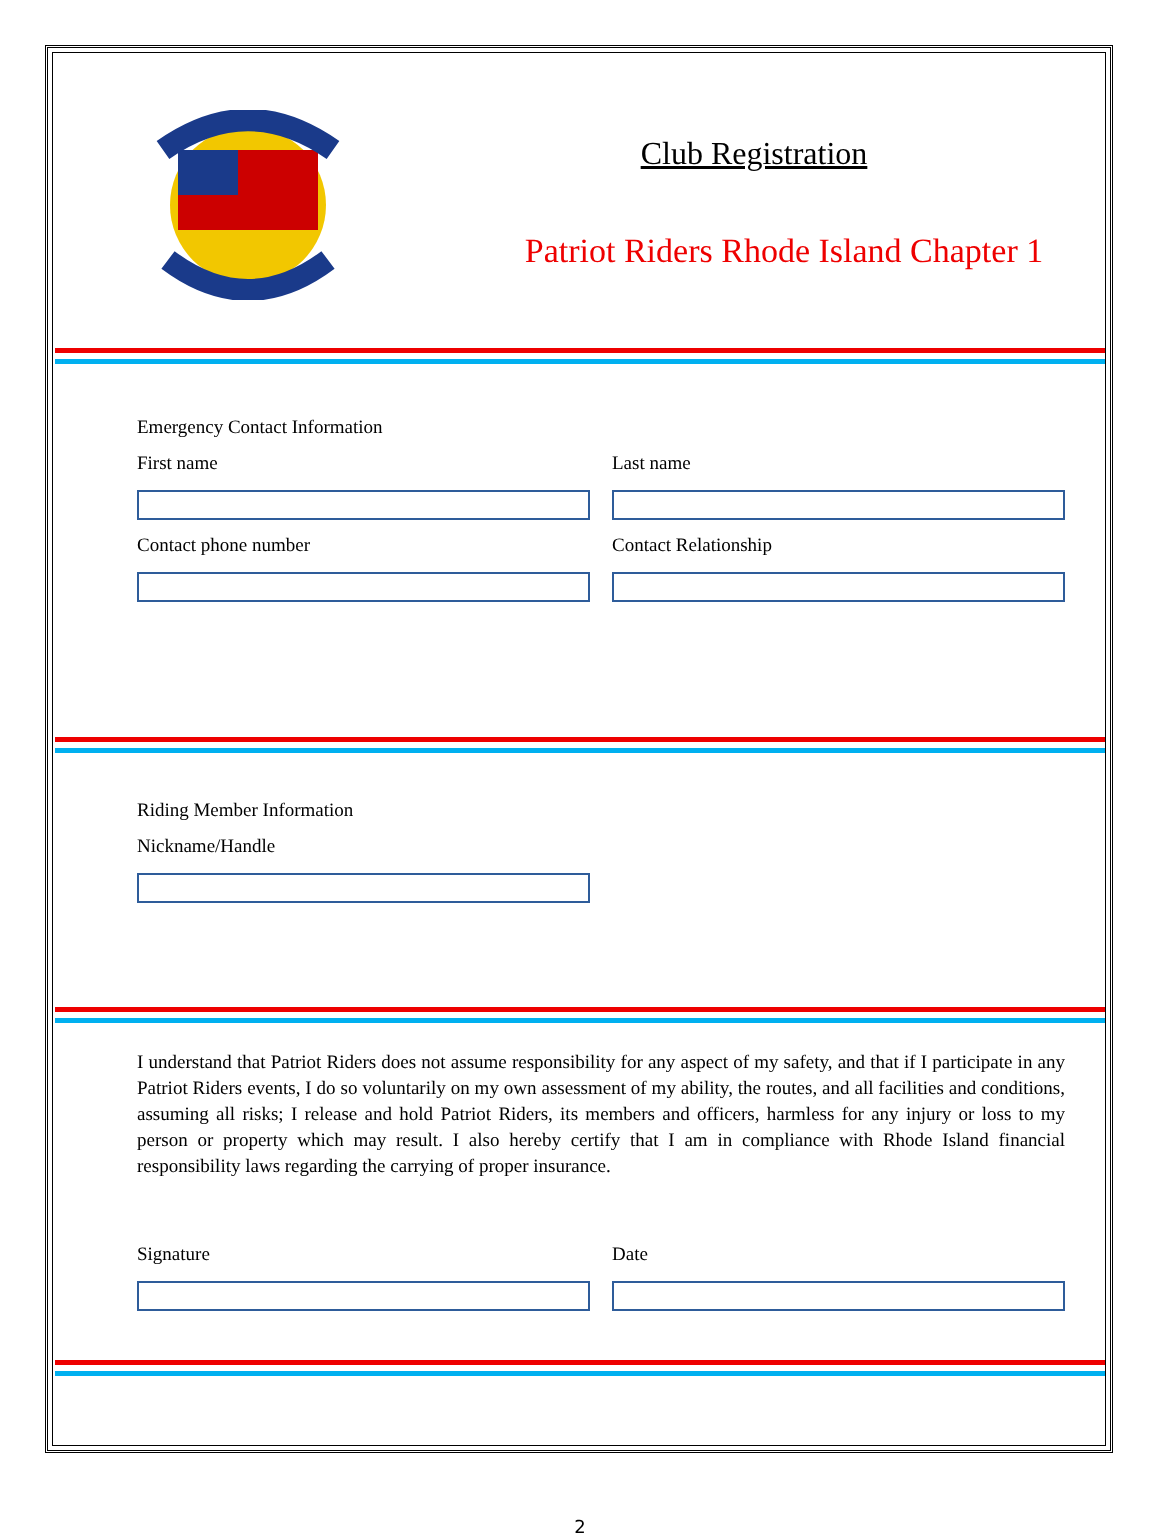Club Registration
Patriot Riders Rhode Island Chapter 1
Emergency Contact Information
First name Last name
Contact phone number Contact Relationship
Riding Member Information
Nickname/Handle
I understand that Patriot Riders does not assume responsibility for any aspect of my safety, and that if I participate in any Patriot Riders events, I do so voluntarily on my own assessment of my ability, the routes, and all facilities and conditions, assuming all risks; I release and hold Patriot Riders, its members and officers, harmless for any injury or loss to my person or property which may result. I also hereby certify that I am in compliance with Rhode Island financial responsibility laws regarding the carrying of proper insurance.
Signature Date
2